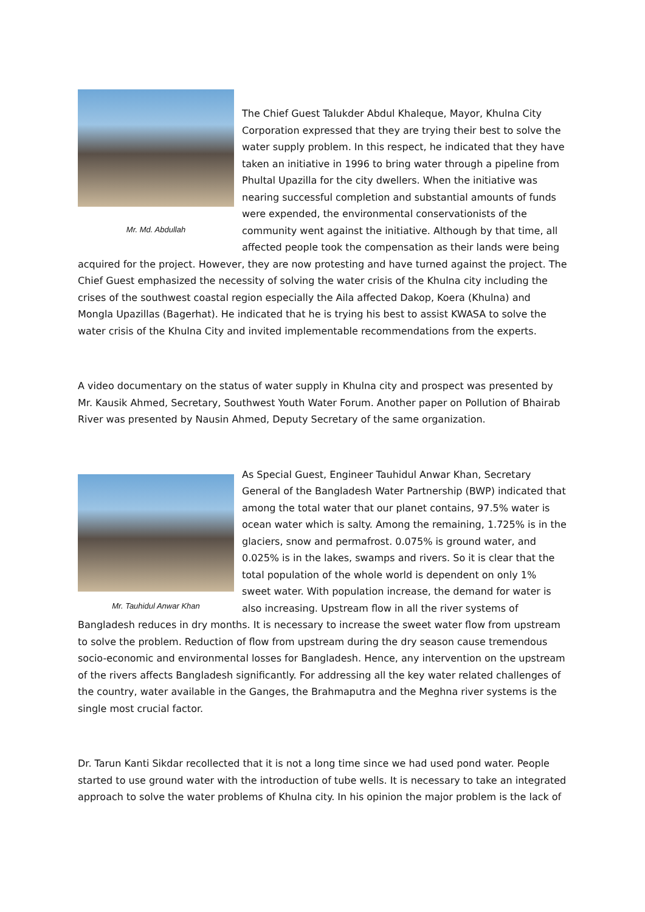Mr. Md. Abdullah
The Chief Guest Talukder Abdul Khaleque, Mayor, Khulna City Corporation expressed that they are trying their best to solve the water supply problem. In this respect, he indicated that they have taken an initiative in 1996 to bring water through a pipeline from Phultal Upazilla for the city dwellers. When the initiative was nearing successful completion and substantial amounts of funds were expended, the environmental conservationists of the community went against the initiative. Although by that time, all affected people took the compensation as their lands were being acquired for the project. However, they are now protesting and have turned against the project. The Chief Guest emphasized the necessity of solving the water crisis of the Khulna city including the crises of the southwest coastal region especially the Aila affected Dakop, Koera (Khulna) and Mongla Upazillas (Bagerhat). He indicated that he is trying his best to assist KWASA to solve the water crisis of the Khulna City and invited implementable recommendations from the experts.
A video documentary on the status of water supply in Khulna city and prospect was presented by Mr. Kausik Ahmed, Secretary, Southwest Youth Water Forum. Another paper on Pollution of Bhairab River was presented by Nausin Ahmed, Deputy Secretary of the same organization.
Mr. Tauhidul Anwar Khan
As Special Guest, Engineer Tauhidul Anwar Khan, Secretary General of the Bangladesh Water Partnership (BWP) indicated that among the total water that our planet contains, 97.5% water is ocean water which is salty. Among the remaining, 1.725% is in the glaciers, snow and permafrost. 0.075% is ground water, and 0.025% is in the lakes, swamps and rivers. So it is clear that the total population of the whole world is dependent on only 1% sweet water. With population increase, the demand for water is also increasing. Upstream flow in all the river systems of Bangladesh reduces in dry months. It is necessary to increase the sweet water flow from upstream to solve the problem. Reduction of flow from upstream during the dry season cause tremendous socio-economic and environmental losses for Bangladesh. Hence, any intervention on the upstream of the rivers affects Bangladesh significantly. For addressing all the key water related challenges of the country, water available in the Ganges, the Brahmaputra and the Meghna river systems is the single most crucial factor.
Dr. Tarun Kanti Sikdar recollected that it is not a long time since we had used pond water. People started to use ground water with the introduction of tube wells. It is necessary to take an integrated approach to solve the water problems of Khulna city. In his opinion the major problem is the lack of